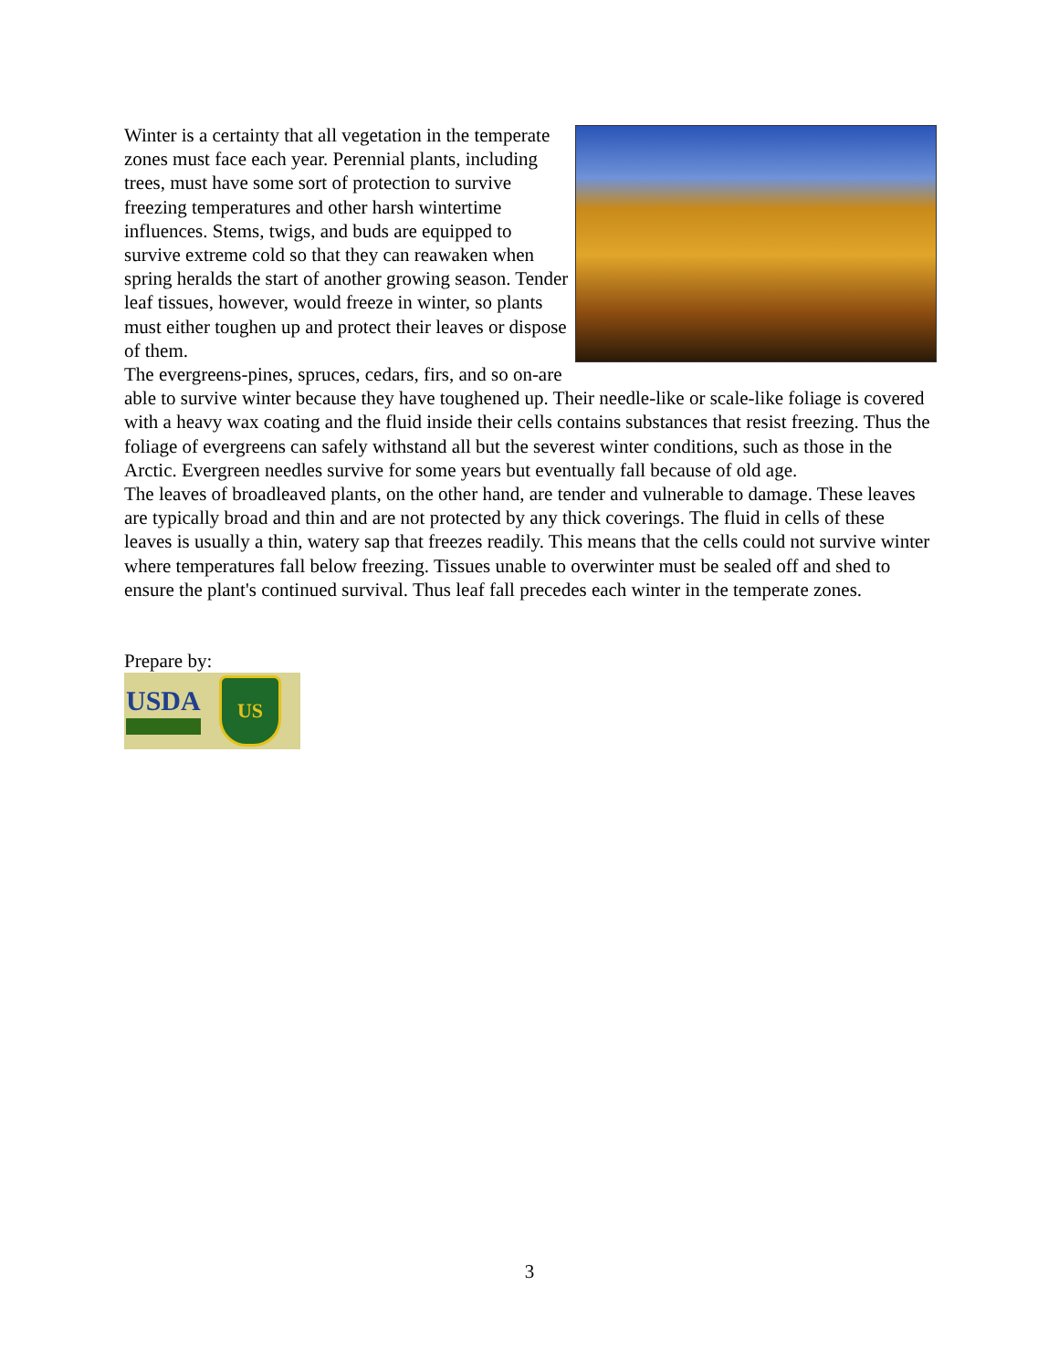Winter is a certainty that all vegetation in the temperate zones must face each year. Perennial plants, including trees, must have some sort of protection to survive freezing temperatures and other harsh wintertime influences. Stems, twigs, and buds are equipped to survive extreme cold so that they can reawaken when spring heralds the start of another growing season. Tender leaf tissues, however, would freeze in winter, so plants must either toughen up and protect their leaves or dispose of them.
The evergreens-pines, spruces, cedars, firs, and so on-are able to survive winter because they have toughened up. Their needle-like or scale-like foliage is covered with a heavy wax coating and the fluid inside their cells contains substances that resist freezing. Thus the foliage of evergreens can safely withstand all but the severest winter conditions, such as those in the Arctic. Evergreen needles survive for some years but eventually fall because of old age.
The leaves of broadleaved plants, on the other hand, are tender and vulnerable to damage. These leaves are typically broad and thin and are not protected by any thick coverings. The fluid in cells of these leaves is usually a thin, watery sap that freezes readily. This means that the cells could not survive winter where temperatures fall below freezing. Tissues unable to overwinter must be sealed off and shed to ensure the plant's continued survival. Thus leaf fall precedes each winter in the temperate zones.
Prepare by:
USDA
US
3